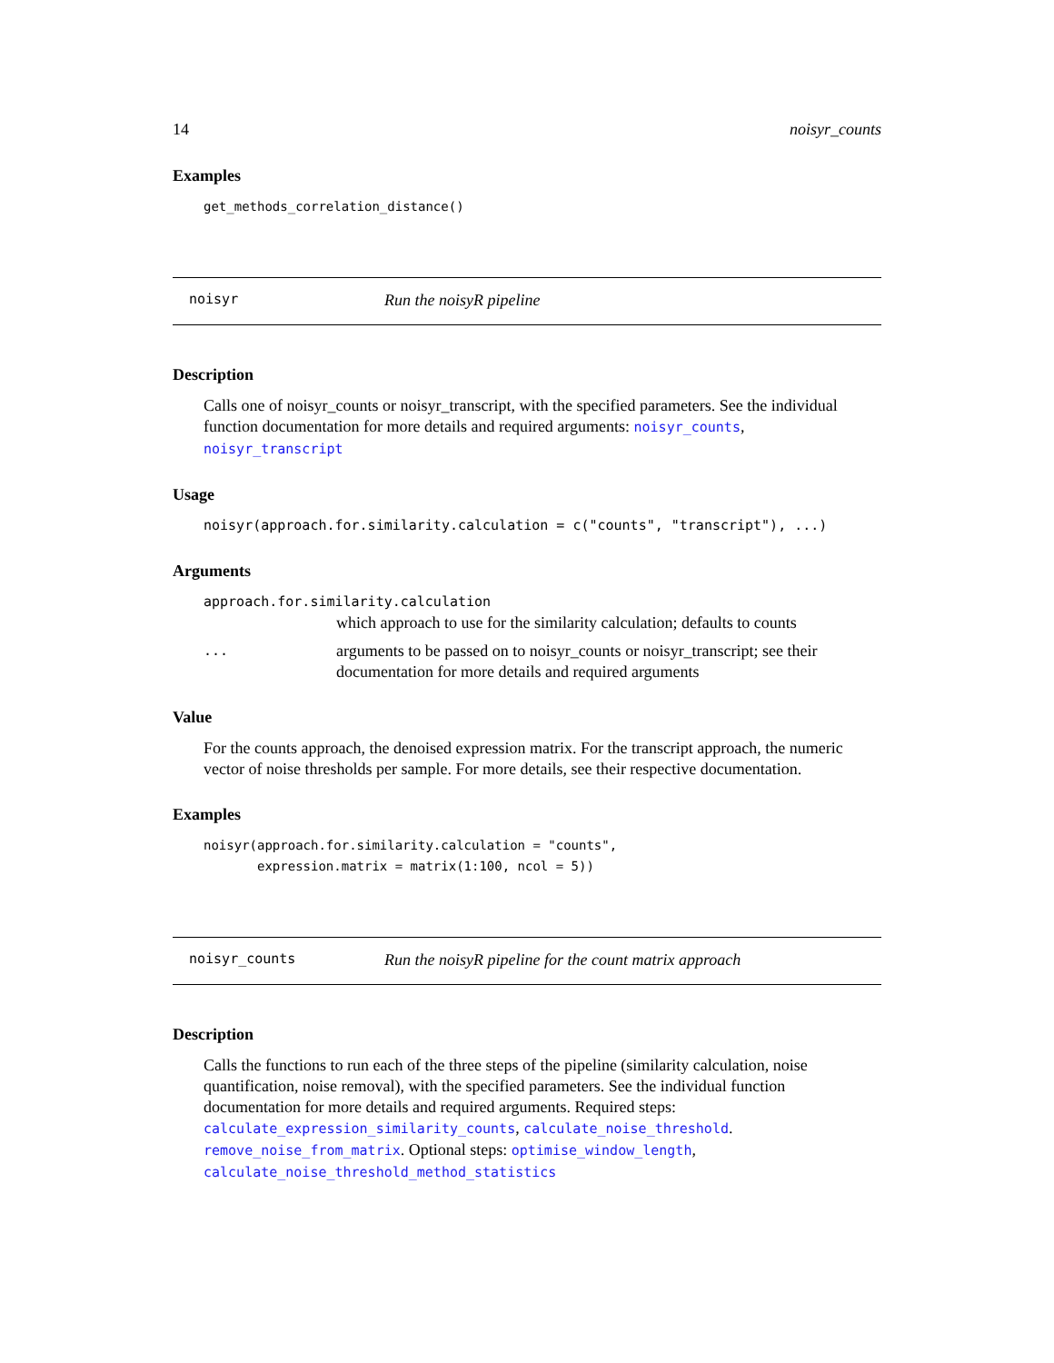14 noisyr_counts
Examples
get_methods_correlation_distance()
noisyr Run the noisyR pipeline
Description
Calls one of noisyr_counts or noisyr_transcript, with the specified parameters. See the individual function documentation for more details and required arguments: noisyr_counts, noisyr_transcript
Usage
noisyr(approach.for.similarity.calculation = c("counts", "transcript"), ...)
Arguments
approach.for.similarity.calculation
which approach to use for the similarity calculation; defaults to counts
... arguments to be passed on to noisyr_counts or noisyr_transcript; see their documentation for more details and required arguments
Value
For the counts approach, the denoised expression matrix. For the transcript approach, the numeric vector of noise thresholds per sample. For more details, see their respective documentation.
Examples
noisyr(approach.for.similarity.calculation = "counts",
       expression.matrix = matrix(1:100, ncol = 5))
noisyr_counts Run the noisyR pipeline for the count matrix approach
Description
Calls the functions to run each of the three steps of the pipeline (similarity calculation, noise quantification, noise removal), with the specified parameters. See the individual function documentation for more details and required arguments. Required steps: calculate_expression_similarity_counts, calculate_noise_threshold. remove_noise_from_matrix. Optional steps: optimise_window_length, calculate_noise_threshold_method_statistics